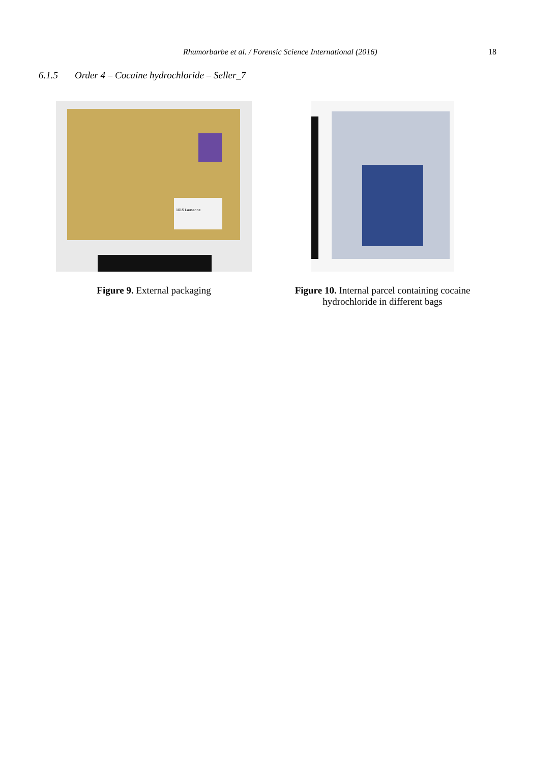Rhumorbarbe et al. / Forensic Science International (2016) 18
6.1.5 Order 4 – Cocaine hydrochloride – Seller_7
1015 Lausanne
Figure 9. External packaging
Figure 10. Internal parcel containing cocaine hydrochloride in different bags